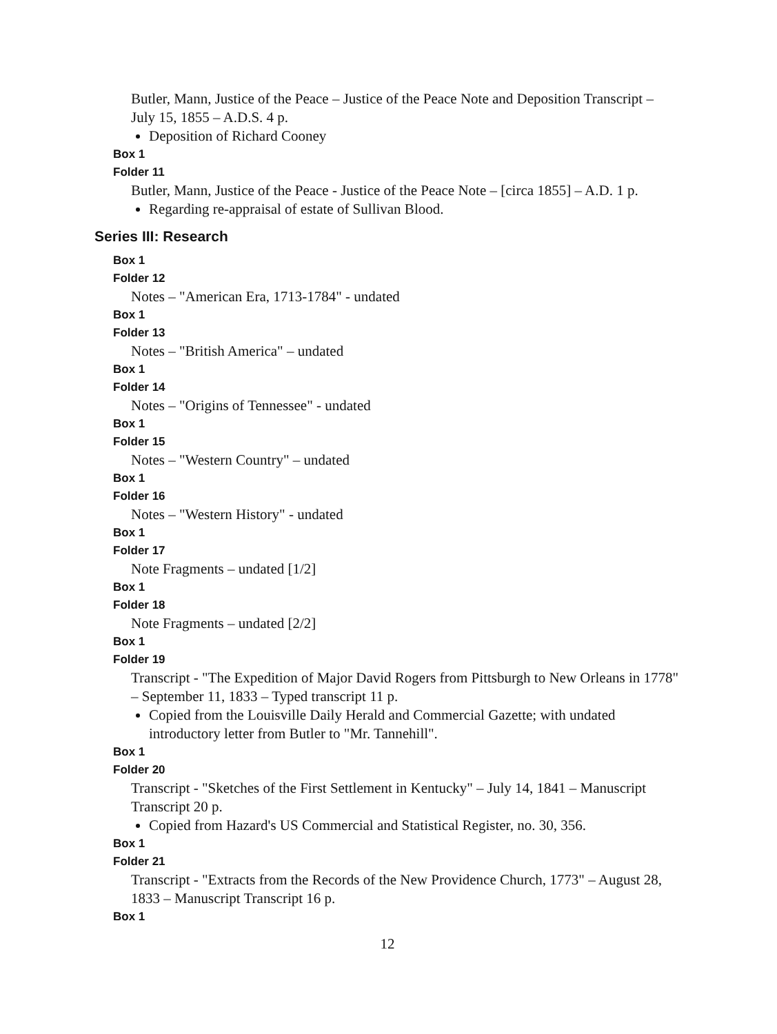Butler, Mann, Justice of the Peace – Justice of the Peace Note and Deposition Transcript – July 15, 1855 – A.D.S. 4 p.
Deposition of Richard Cooney
Box 1
Folder 11
Butler, Mann, Justice of the Peace - Justice of the Peace Note – [circa 1855] – A.D. 1 p.
Regarding re-appraisal of estate of Sullivan Blood.
Series III: Research
Box 1
Folder 12
Notes – "American Era, 1713-1784" - undated
Box 1
Folder 13
Notes – "British America" – undated
Box 1
Folder 14
Notes – "Origins of Tennessee" - undated
Box 1
Folder 15
Notes – "Western Country" – undated
Box 1
Folder 16
Notes – "Western History" - undated
Box 1
Folder 17
Note Fragments – undated [1/2]
Box 1
Folder 18
Note Fragments – undated [2/2]
Box 1
Folder 19
Transcript - "The Expedition of Major David Rogers from Pittsburgh to New Orleans in 1778" – September 11, 1833 – Typed transcript 11 p.
Copied from the Louisville Daily Herald and Commercial Gazette; with undated introductory letter from Butler to "Mr. Tannehill".
Box 1
Folder 20
Transcript - "Sketches of the First Settlement in Kentucky" – July 14, 1841 – Manuscript Transcript 20 p.
Copied from Hazard's US Commercial and Statistical Register, no. 30, 356.
Box 1
Folder 21
Transcript - "Extracts from the Records of the New Providence Church, 1773" – August 28, 1833 – Manuscript Transcript 16 p.
Box 1
12